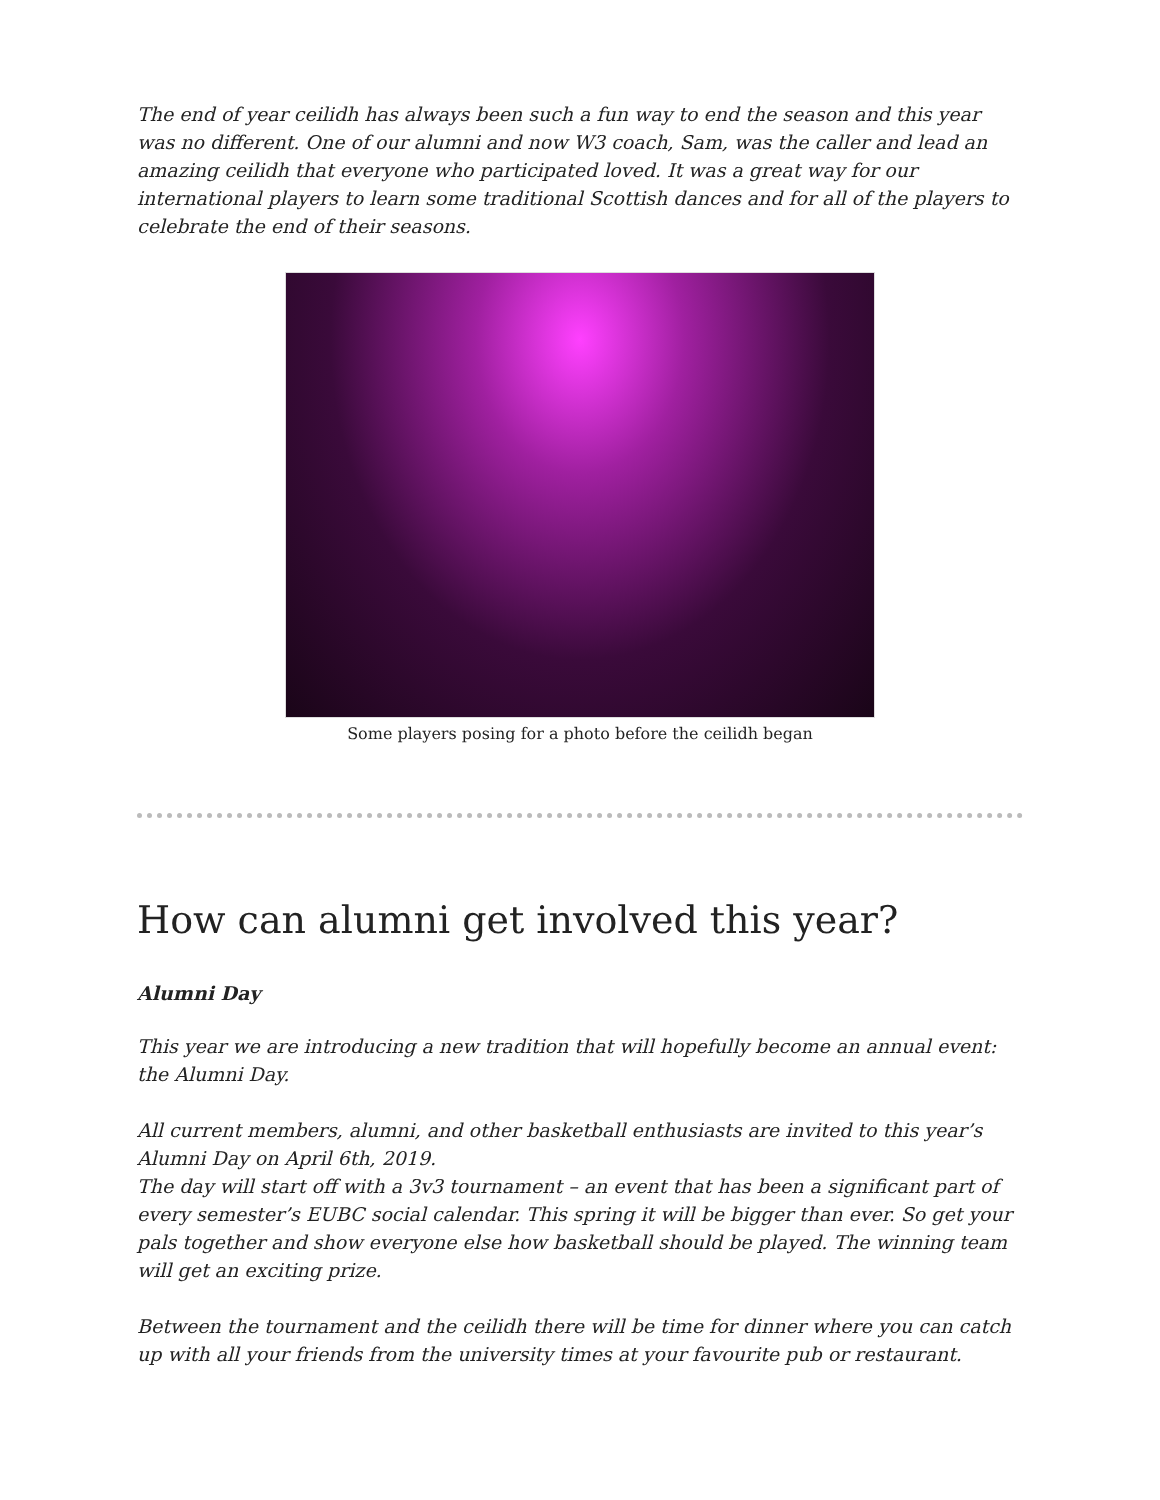The end of year ceilidh has always been such a fun way to end the season and this year was no different. One of our alumni and now W3 coach, Sam, was the caller and lead an amazing ceilidh that everyone who participated loved. It was a great way for our international players to learn some traditional Scottish dances and for all of the players to celebrate the end of their seasons.
Some players posing for a photo before the ceilidh began
How can alumni get involved this year?
Alumni Day
This year we are introducing a new tradition that will hopefully become an annual event: the Alumni Day.
All current members, alumni, and other basketball enthusiasts are invited to this year’s Alumni Day on April 6th, 2019.
The day will start off with a 3v3 tournament – an event that has been a significant part of every semester’s EUBC social calendar. This spring it will be bigger than ever. So get your pals together and show everyone else how basketball should be played. The winning team will get an exciting prize.
Between the tournament and the ceilidh there will be time for dinner where you can catch up with all your friends from the university times at your favourite pub or restaurant.